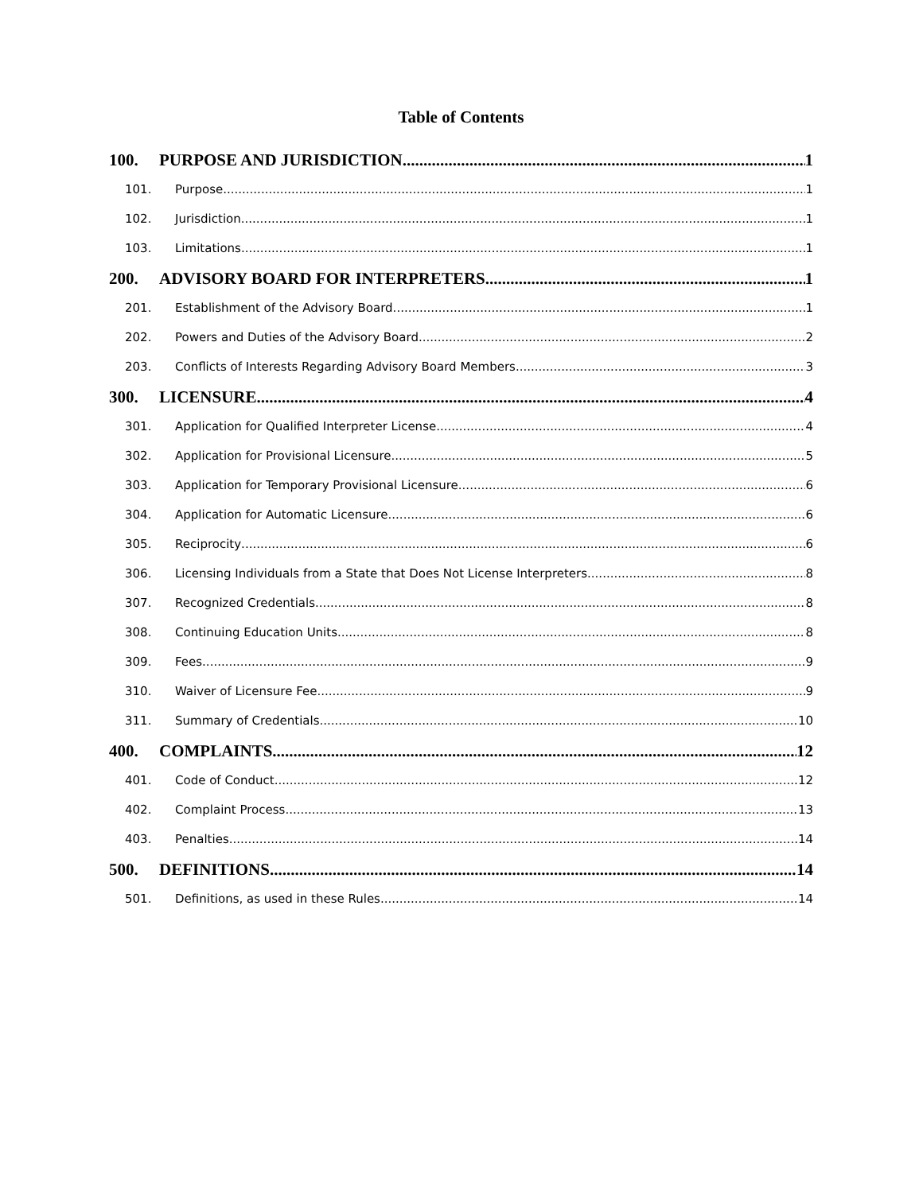Table of Contents
100. PURPOSE AND JURISDICTION 1
101. Purpose 1
102. Jurisdiction 1
103. Limitations 1
200. ADVISORY BOARD FOR INTERPRETERS 1
201. Establishment of the Advisory Board 1
202. Powers and Duties of the Advisory Board 2
203. Conflicts of Interests Regarding Advisory Board Members 3
300. LICENSURE 4
301. Application for Qualified Interpreter License 4
302. Application for Provisional Licensure 5
303. Application for Temporary Provisional Licensure 6
304. Application for Automatic Licensure 6
305. Reciprocity 6
306. Licensing Individuals from a State that Does Not License Interpreters 8
307. Recognized Credentials 8
308. Continuing Education Units 8
309. Fees 9
310. Waiver of Licensure Fee 9
311. Summary of Credentials 10
400. COMPLAINTS 12
401. Code of Conduct 12
402. Complaint Process 13
403. Penalties 14
500. DEFINITIONS 14
501. Definitions, as used in these Rules 14